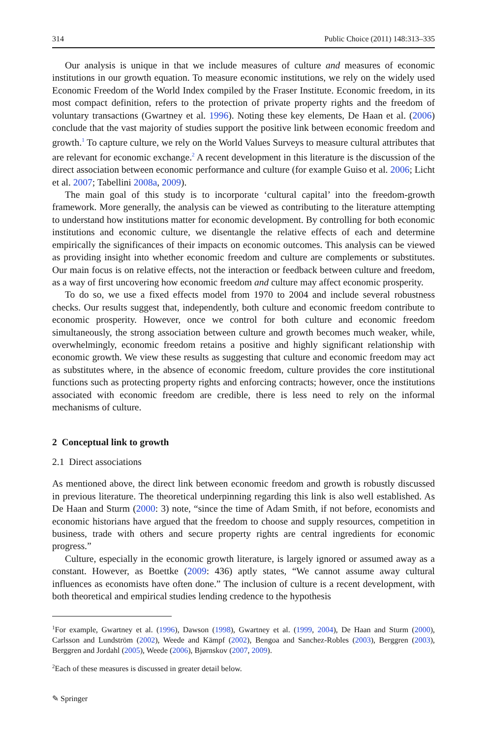314 Public Choice (2011) 148:313–335
Our analysis is unique in that we include measures of culture and measures of economic institutions in our growth equation. To measure economic institutions, we rely on the widely used Economic Freedom of the World Index compiled by the Fraser Institute. Economic freedom, in its most compact definition, refers to the protection of private property rights and the freedom of voluntary transactions (Gwartney et al. 1996). Noting these key elements, De Haan et al. (2006) conclude that the vast majority of studies support the positive link between economic freedom and growth.<sup>1</sup> To capture culture, we rely on the World Values Surveys to measure cultural attributes that are relevant for economic exchange.<sup>2</sup> A recent development in this literature is the discussion of the direct association between economic performance and culture (for example Guiso et al. 2006; Licht et al. 2007; Tabellini 2008a, 2009).
The main goal of this study is to incorporate ‘cultural capital’ into the freedom-growth framework. More generally, the analysis can be viewed as contributing to the literature attempting to understand how institutions matter for economic development. By controlling for both economic institutions and economic culture, we disentangle the relative effects of each and determine empirically the significances of their impacts on economic outcomes. This analysis can be viewed as providing insight into whether economic freedom and culture are complements or substitutes. Our main focus is on relative effects, not the interaction or feedback between culture and freedom, as a way of first uncovering how economic freedom and culture may affect economic prosperity.
To do so, we use a fixed effects model from 1970 to 2004 and include several robustness checks. Our results suggest that, independently, both culture and economic freedom contribute to economic prosperity. However, once we control for both culture and economic freedom simultaneously, the strong association between culture and growth becomes much weaker, while, overwhelmingly, economic freedom retains a positive and highly significant relationship with economic growth. We view these results as suggesting that culture and economic freedom may act as substitutes where, in the absence of economic freedom, culture provides the core institutional functions such as protecting property rights and enforcing contracts; however, once the institutions associated with economic freedom are credible, there is less need to rely on the informal mechanisms of culture.
2 Conceptual link to growth
2.1 Direct associations
As mentioned above, the direct link between economic freedom and growth is robustly discussed in previous literature. The theoretical underpinning regarding this link is also well established. As De Haan and Sturm (2000: 3) note, “since the time of Adam Smith, if not before, economists and economic historians have argued that the freedom to choose and supply resources, competition in business, trade with others and secure property rights are central ingredients for economic progress.”
Culture, especially in the economic growth literature, is largely ignored or assumed away as a constant. However, as Boettke (2009: 436) aptly states, “We cannot assume away cultural influences as economists have often done.” The inclusion of culture is a recent development, with both theoretical and empirical studies lending credence to the hypothesis
<sup>1</sup> For example, Gwartney et al. (1996), Dawson (1998), Gwartney et al. (1999, 2004), De Haan and Sturm (2000), Carlsson and Lundström (2002), Weede and Kämpf (2002), Bengoa and Sanchez-Robles (2003), Berggren (2003), Berggren and Jordahl (2005), Weede (2006), Bjørnskov (2007, 2009).
<sup>2</sup> Each of these measures is discussed in greater detail below.
✎ Springer